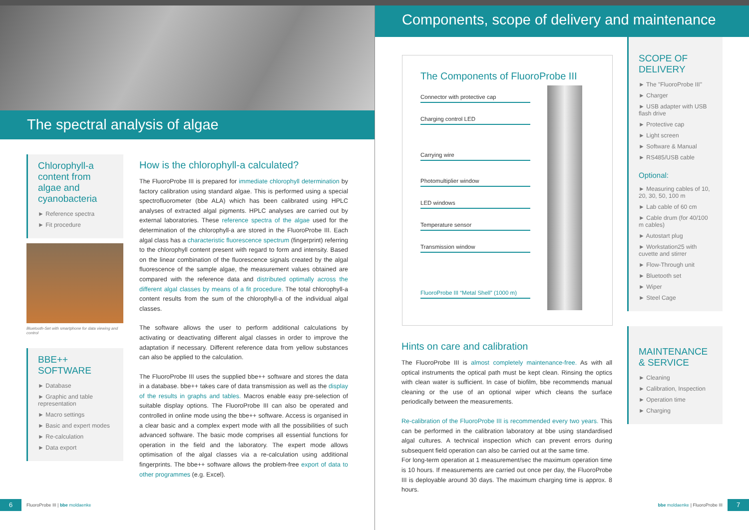The spectral analysis of algae
Chlorophyll-a content from algae and cyanobacteria
► Reference spectra
► Fit procedure
Bluetooth-Set with smartphone for data viewing and control
BBE++ SOFTWARE
► Database
► Graphic and table representation
► Macro settings
► Basic and expert modes
► Re-calculation
► Data export
How is the chlorophyll-a calculated?
The FluoroProbe III is prepared for immediate chlorophyll determination by factory calibration using standard algae. This is performed using a special spectrofluorometer (bbe ALA) which has been calibrated using HPLC analyses of extracted algal pigments. HPLC analyses are carried out by external laboratories. These reference spectra of the algae used for the determination of the chlorophyll-a are stored in the FluoroProbe III. Each algal class has a characteristic fluorescence spectrum (fingerprint) referring to the chlorophyll content present with regard to form and intensity. Based on the linear combination of the fluorescence signals created by the algal fluorescence of the sample algae, the measurement values obtained are compared with the reference data and distributed optimally across the different algal classes by means of a fit procedure. The total chlorophyll-a content results from the sum of the chlorophyll-a of the individual algal classes.
The software allows the user to perform additional calculations by activating or deactivating different algal classes in order to improve the adaptation if necessary. Different reference data from yellow substances can also be applied to the calculation.
The FluoroProbe III uses the supplied bbe++ software and stores the data in a database. bbe++ takes care of data transmission as well as the display of the results in graphs and tables. Macros enable easy pre-selection of suitable display options. The FluoroProbe III can also be operated and controlled in online mode using the bbe++ software. Access is organised in a clear basic and a complex expert mode with all the possibilities of such advanced software. The basic mode comprises all essential functions for operation in the field and the laboratory. The expert mode allows optimisation of the algal classes via a re-calculation using additional fingerprints. The bbe++ software allows the problem-free export of data to other programmes (e.g. Excel).
6
FluoroProbe III | bbe moldaenke
Components, scope of delivery and maintenance
The Components of FluoroProbe III
Connector with protective cap
Charging control LED
Carrying wire
Photomultiplier window
LED windows
Temperature sensor
Transmission window
FluoroProbe III “Metal Shell” (1000 m)
Hints on care and calibration
The FluoroProbe III is almost completely maintenance-free. As with all optical instruments the optical path must be kept clean. Rinsing the optics with clean water is sufficient. In case of biofilm, bbe recommends manual cleaning or the use of an optional wiper which cleans the surface periodically between the measurements.
Re-calibration of the FluoroProbe III is recommended every two years. This can be performed in the calibration laboratory at bbe using standardised algal cultures. A technical inspection which can prevent errors during subsequent field operation can also be carried out at the same time.
For long-term operation at 1 measurement/sec the maximum operation time is 10 hours. If measurements are carried out once per day, the FluoroProbe III is deployable around 30 days. The maximum charging time is approx. 8 hours.
SCOPE OF DELIVERY
► The "FluoroProbe III"
► Charger
► USB adapter with USB flash drive
► Protective cap
► Light screen
► Software & Manual
► RS485/USB cable
Optional:
► Measuring cables of 10, 20, 30, 50, 100 m
► Lab cable of 60 cm
► Cable drum (for 40/100 m cables)
► Autostart plug
► Workstation25 with cuvette and stirrer
► Flow-Through unit
► Bluetooth set
► Wiper
► Steel Cage
MAINTENANCE & SERVICE
► Cleaning
► Calibration, Inspection
► Operation time
► Charging
bbe moldaenke | FluoroProbe III
7